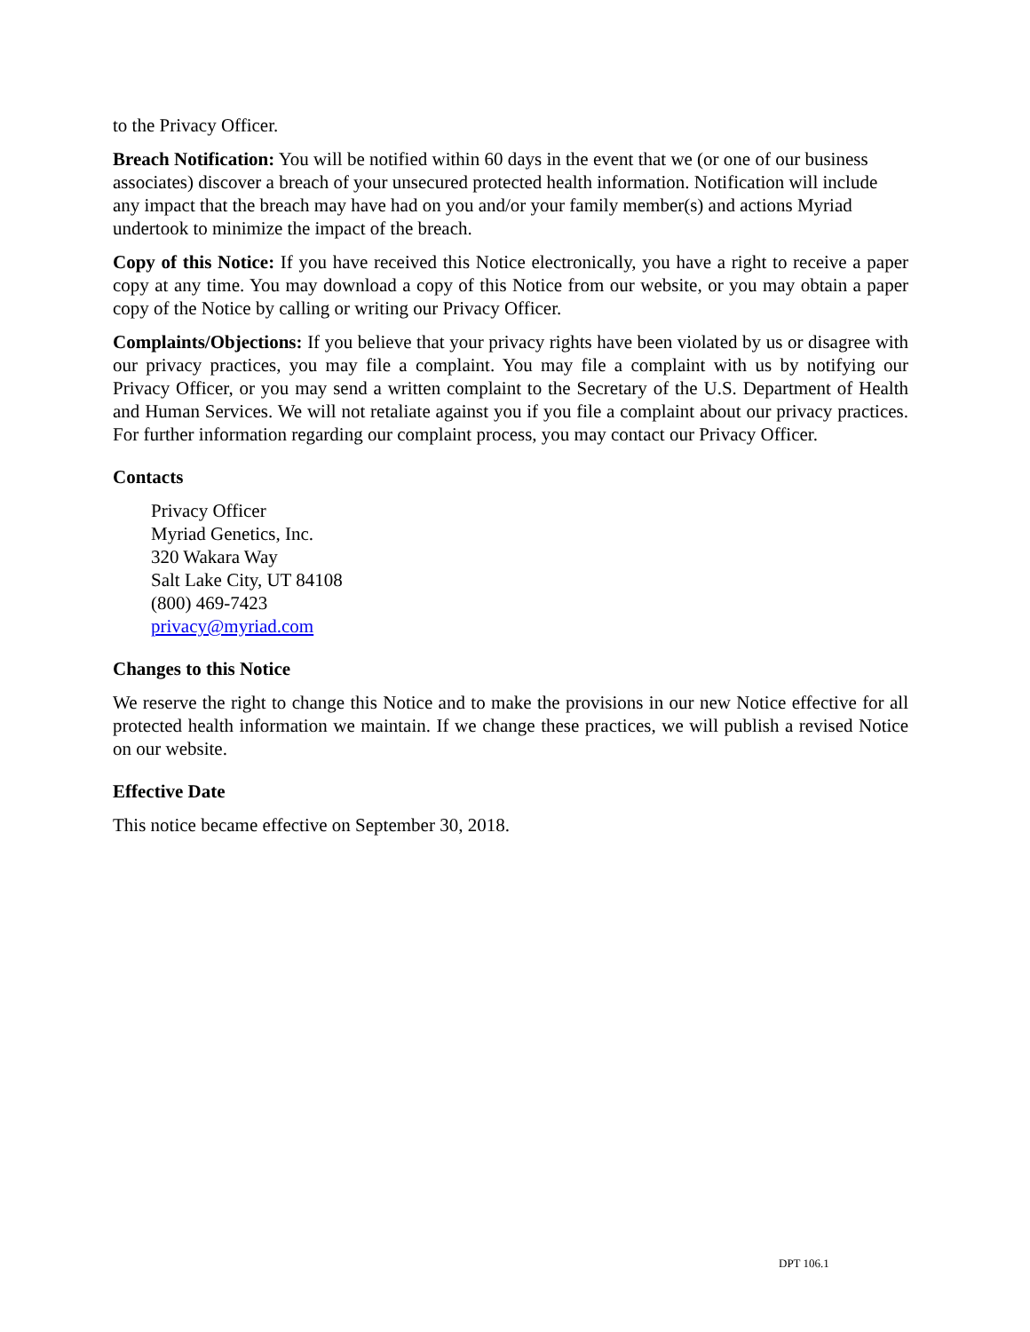to the Privacy Officer.
Breach Notification: You will be notified within 60 days in the event that we (or one of our business associates) discover a breach of your unsecured protected health information. Notification will include any impact that the breach may have had on you and/or your family member(s) and actions Myriad undertook to minimize the impact of the breach.
Copy of this Notice: If you have received this Notice electronically, you have a right to receive a paper copy at any time. You may download a copy of this Notice from our website, or you may obtain a paper copy of the Notice by calling or writing our Privacy Officer.
Complaints/Objections: If you believe that your privacy rights have been violated by us or disagree with our privacy practices, you may file a complaint. You may file a complaint with us by notifying our Privacy Officer, or you may send a written complaint to the Secretary of the U.S. Department of Health and Human Services. We will not retaliate against you if you file a complaint about our privacy practices. For further information regarding our complaint process, you may contact our Privacy Officer.
Contacts
Privacy Officer
Myriad Genetics, Inc.
320 Wakara Way
Salt Lake City, UT 84108
(800) 469-7423
privacy@myriad.com
Changes to this Notice
We reserve the right to change this Notice and to make the provisions in our new Notice effective for all protected health information we maintain. If we change these practices, we will publish a revised Notice on our website.
Effective Date
This notice became effective on September 30, 2018.
DPT 106.1